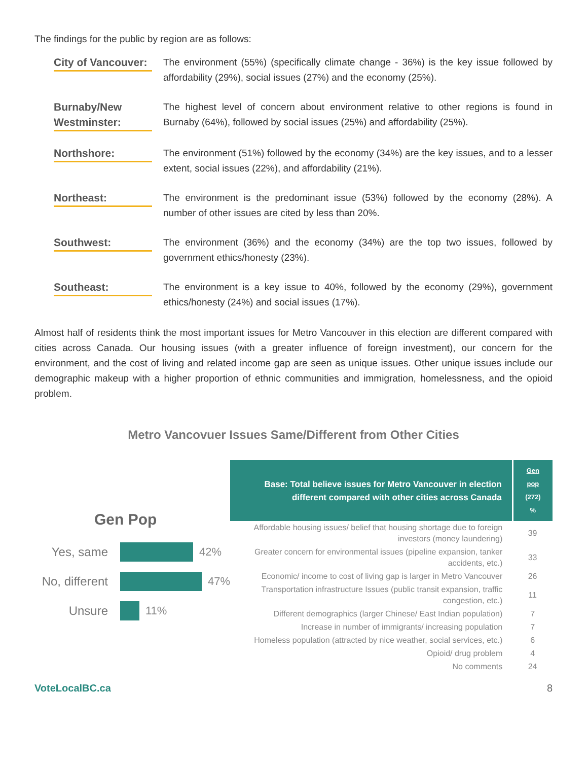The findings for the public by region are as follows:
City of Vancouver:
The environment (55%) (specifically climate change - 36%) is the key issue followed by affordability (29%), social issues (27%) and the economy (25%).
Burnaby/New Westminster:
The highest level of concern about environment relative to other regions is found in Burnaby (64%), followed by social issues (25%) and affordability (25%).
Northshore: The environment (51%) followed by the economy (34%) are the key issues, and to a lesser extent, social issues (22%), and affordability (21%).
Northeast: The environment is the predominant issue (53%) followed by the economy (28%). A number of other issues are cited by less than 20%.
Southwest: The environment (36%) and the economy (34%) are the top two issues, followed by government ethics/honesty (23%).
Southeast: The environment is a key issue to 40%, followed by the economy (29%), government ethics/honesty (24%) and social issues (17%).
Almost half of residents think the most important issues for Metro Vancouver in this election are different compared with cities across Canada. Our housing issues (with a greater influence of foreign investment), our concern for the environment, and the cost of living and related income gap are seen as unique issues. Other unique issues include our demographic makeup with a higher proportion of ethnic communities and immigration, homelessness, and the opioid problem.
Metro Vancovuer Issues Same/Different from Other Cities
Gen Pop
Yes, same 42%
No, different
47%
Unsure 11%
| Base: Total believe issues for Metro Vancouver in election different compared with other cities across Canada | Gen pop (272) % |
| --- | --- |
| Affordable housing issues/ belief that housing shortage due to foreign investors (money laundering) | 39 |
| Greater concern for environmental issues (pipeline expansion, tanker accidents, etc.) | 33 |
| Economic/ income to cost of living gap is larger in Metro Vancouver | 26 |
| Transportation infrastructure Issues (public transit expansion, traffic congestion, etc.) | 11 |
| Different demographics (larger Chinese/ East Indian population) | 7 |
| Increase in number of immigrants/ increasing population | 7 |
| Homeless population (attracted by nice weather, social services, etc.) | 6 |
| Opioid/ drug problem | 4 |
| No comments | 24 |
VoteLocalBC.ca 8